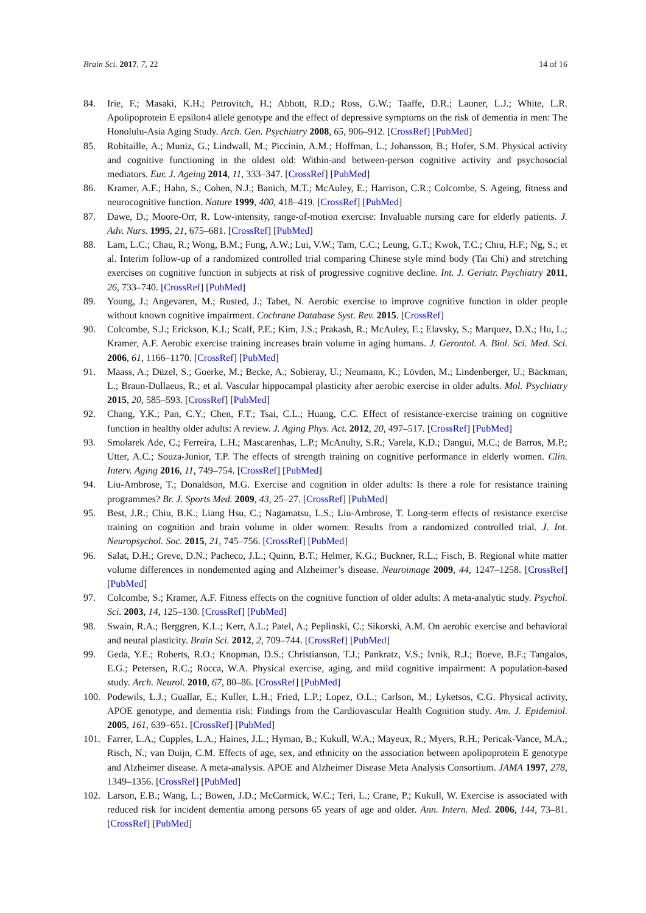Brain Sci. 2017, 7, 22 14 of 16
84. Irie, F.; Masaki, K.H.; Petrovitch, H.; Abbott, R.D.; Ross, G.W.; Taaffe, D.R.; Launer, L.J.; White, L.R. Apolipoprotein E epsilon4 allele genotype and the effect of depressive symptoms on the risk of dementia in men: The Honolulu-Asia Aging Study. Arch. Gen. Psychiatry 2008, 65, 906–912. [CrossRef] [PubMed]
85. Robitaille, A.; Muniz, G.; Lindwall, M.; Piccinin, A.M.; Hoffman, L.; Johansson, B.; Hofer, S.M. Physical activity and cognitive functioning in the oldest old: Within-and between-person cognitive activity and psychosocial mediators. Eur. J. Ageing 2014, 11, 333–347. [CrossRef] [PubMed]
86. Kramer, A.F.; Hahn, S.; Cohen, N.J.; Banich, M.T.; McAuley, E.; Harrison, C.R.; Colcombe, S. Ageing, fitness and neurocognitive function. Nature 1999, 400, 418–419. [CrossRef] [PubMed]
87. Dawe, D.; Moore-Orr, R. Low-intensity, range-of-motion exercise: Invaluable nursing care for elderly patients. J. Adv. Nurs. 1995, 21, 675–681. [CrossRef] [PubMed]
88. Lam, L.C.; Chau, R.; Wong, B.M.; Fung, A.W.; Lui, V.W.; Tam, C.C.; Leung, G.T.; Kwok, T.C.; Chiu, H.F.; Ng, S.; et al. Interim follow-up of a randomized controlled trial comparing Chinese style mind body (Tai Chi) and stretching exercises on cognitive function in subjects at risk of progressive cognitive decline. Int. J. Geriatr. Psychiatry 2011, 26, 733–740. [CrossRef] [PubMed]
89. Young, J.; Angevaren, M.; Rusted, J.; Tabet, N. Aerobic exercise to improve cognitive function in older people without known cognitive impairment. Cochrane Database Syst. Rev. 2015. [CrossRef]
90. Colcombe, S.J.; Erickson, K.I.; Scalf, P.E.; Kim, J.S.; Prakash, R.; McAuley, E.; Elavsky, S.; Marquez, D.X.; Hu, L.; Kramer, A.F. Aerobic exercise training increases brain volume in aging humans. J. Gerontol. A. Biol. Sci. Med. Sci. 2006, 61, 1166–1170. [CrossRef] [PubMed]
91. Maass, A.; Düzel, S.; Goerke, M.; Becke, A.; Sobieray, U.; Neumann, K.; Lövden, M.; Lindenberger, U.; Bäckman, L.; Braun-Dullaeus, R.; et al. Vascular hippocampal plasticity after aerobic exercise in older adults. Mol. Psychiatry 2015, 20, 585–593. [CrossRef] [PubMed]
92. Chang, Y.K.; Pan, C.Y.; Chen, F.T.; Tsai, C.L.; Huang, C.C. Effect of resistance-exercise training on cognitive function in healthy older adults: A review. J. Aging Phys. Act. 2012, 20, 497–517. [CrossRef] [PubMed]
93. Smolarek Ade, C.; Ferreira, L.H.; Mascarenhas, L.P.; McAnulty, S.R.; Varela, K.D.; Dangui, M.C.; de Barros, M.P.; Utter, A.C.; Souza-Junior, T.P. The effects of strength training on cognitive performance in elderly women. Clin. Interv. Aging 2016, 11, 749–754. [CrossRef] [PubMed]
94. Liu-Ambrose, T.; Donaldson, M.G. Exercise and cognition in older adults: Is there a role for resistance training programmes? Br. J. Sports Med. 2009, 43, 25–27. [CrossRef] [PubMed]
95. Best, J.R.; Chiu, B.K.; Liang Hsu, C.; Nagamatsu, L.S.; Liu-Ambrose, T. Long-term effects of resistance exercise training on cognition and brain volume in older women: Results from a randomized controlled trial. J. Int. Neuropsychol. Soc. 2015, 21, 745–756. [CrossRef] [PubMed]
96. Salat, D.H.; Greve, D.N.; Pacheco, J.L.; Quinn, B.T.; Helmer, K.G.; Buckner, R.L.; Fisch, B. Regional white matter volume differences in nondemented aging and Alzheimer’s disease. Neuroimage 2009, 44, 1247–1258. [CrossRef] [PubMed]
97. Colcombe, S.; Kramer, A.F. Fitness effects on the cognitive function of older adults: A meta-analytic study. Psychol. Sci. 2003, 14, 125–130. [CrossRef] [PubMed]
98. Swain, R.A.; Berggren, K.L.; Kerr, A.L.; Patel, A.; Peplinski, C.; Sikorski, A.M. On aerobic exercise and behavioral and neural plasticity. Brain Sci. 2012, 2, 709–744. [CrossRef] [PubMed]
99. Geda, Y.E.; Roberts, R.O.; Knopman, D.S.; Christianson, T.J.; Pankratz, V.S.; Ivnik, R.J.; Boeve, B.F.; Tangalos, E.G.; Petersen, R.C.; Rocca, W.A. Physical exercise, aging, and mild cognitive impairment: A population-based study. Arch. Neurol. 2010, 67, 80–86. [CrossRef] [PubMed]
100. Podewils, L.J.; Guallar, E.; Kuller, L.H.; Fried, L.P.; Lopez, O.L.; Carlson, M.; Lyketsos, C.G. Physical activity, APOE genotype, and dementia risk: Findings from the Cardiovascular Health Cognition study. Am. J. Epidemiol. 2005, 161, 639–651. [CrossRef] [PubMed]
101. Farrer, L.A.; Cupples, L.A.; Haines, J.L.; Hyman, B.; Kukull, W.A.; Mayeux, R.; Myers, R.H.; Pericak-Vance, M.A.; Risch, N.; van Duijn, C.M. Effects of age, sex, and ethnicity on the association between apolipoprotein E genotype and Alzheimer disease. A meta-analysis. APOE and Alzheimer Disease Meta Analysis Consortium. JAMA 1997, 278, 1349–1356. [CrossRef] [PubMed]
102. Larson, E.B.; Wang, L.; Bowen, J.D.; McCormick, W.C.; Teri, L.; Crane, P.; Kukull, W. Exercise is associated with reduced risk for incident dementia among persons 65 years of age and older. Ann. Intern. Med. 2006, 144, 73–81. [CrossRef] [PubMed]